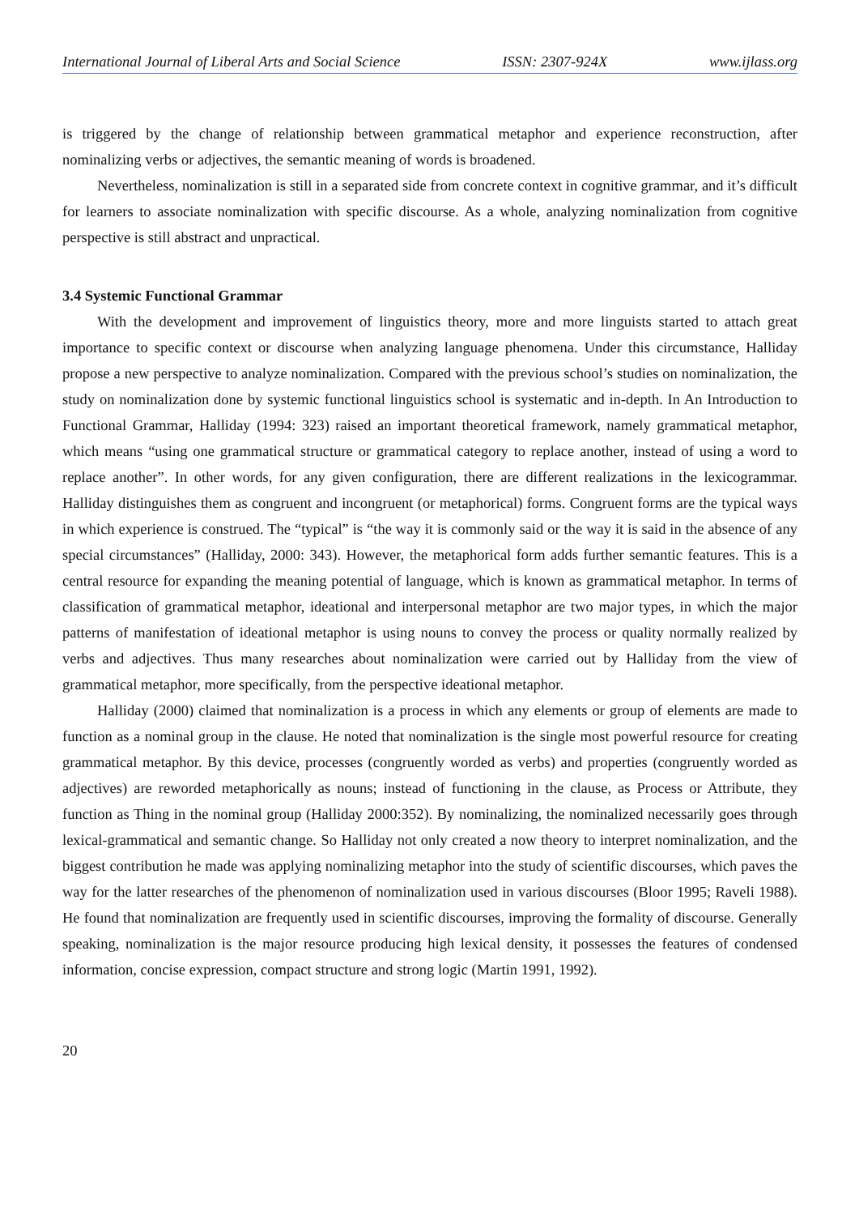International Journal of Liberal Arts and Social Science ISSN: 2307-924X www.ijlass.org
is triggered by the change of relationship between grammatical metaphor and experience reconstruction, after nominalizing verbs or adjectives, the semantic meaning of words is broadened.
Nevertheless, nominalization is still in a separated side from concrete context in cognitive grammar, and it’s difficult for learners to associate nominalization with specific discourse. As a whole, analyzing nominalization from cognitive perspective is still abstract and unpractical.
3.4 Systemic Functional Grammar
With the development and improvement of linguistics theory, more and more linguists started to attach great importance to specific context or discourse when analyzing language phenomena. Under this circumstance, Halliday propose a new perspective to analyze nominalization. Compared with the previous school’s studies on nominalization, the study on nominalization done by systemic functional linguistics school is systematic and in-depth. In An Introduction to Functional Grammar, Halliday (1994: 323) raised an important theoretical framework, namely grammatical metaphor, which means “using one grammatical structure or grammatical category to replace another, instead of using a word to replace another”. In other words, for any given configuration, there are different realizations in the lexicogrammar. Halliday distinguishes them as congruent and incongruent (or metaphorical) forms. Congruent forms are the typical ways in which experience is construed. The “typical” is “the way it is commonly said or the way it is said in the absence of any special circumstances” (Halliday, 2000: 343). However, the metaphorical form adds further semantic features. This is a central resource for expanding the meaning potential of language, which is known as grammatical metaphor. In terms of classification of grammatical metaphor, ideational and interpersonal metaphor are two major types, in which the major patterns of manifestation of ideational metaphor is using nouns to convey the process or quality normally realized by verbs and adjectives. Thus many researches about nominalization were carried out by Halliday from the view of grammatical metaphor, more specifically, from the perspective ideational metaphor.
Halliday (2000) claimed that nominalization is a process in which any elements or group of elements are made to function as a nominal group in the clause. He noted that nominalization is the single most powerful resource for creating grammatical metaphor. By this device, processes (congruently worded as verbs) and properties (congruently worded as adjectives) are reworded metaphorically as nouns; instead of functioning in the clause, as Process or Attribute, they function as Thing in the nominal group (Halliday 2000:352). By nominalizing, the nominalized necessarily goes through lexical-grammatical and semantic change. So Halliday not only created a now theory to interpret nominalization, and the biggest contribution he made was applying nominalizing metaphor into the study of scientific discourses, which paves the way for the latter researches of the phenomenon of nominalization used in various discourses (Bloor 1995; Raveli 1988). He found that nominalization are frequently used in scientific discourses, improving the formality of discourse. Generally speaking, nominalization is the major resource producing high lexical density, it possesses the features of condensed information, concise expression, compact structure and strong logic (Martin 1991, 1992).
20